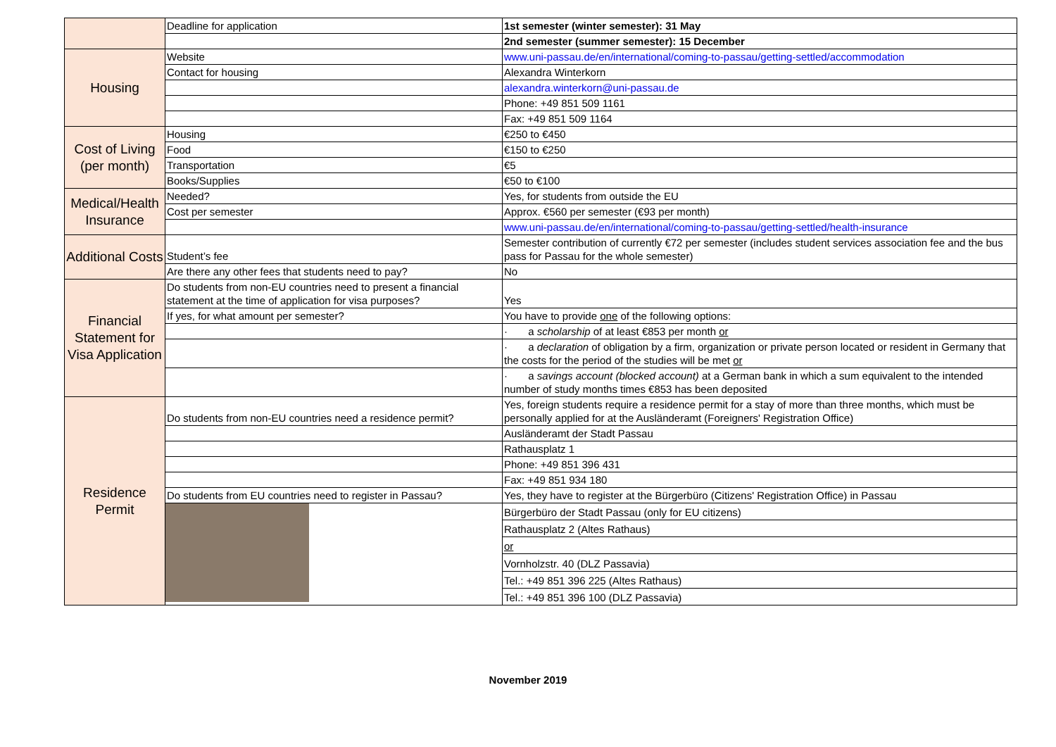| | Deadline for application | 1st semester (winter semester): 31 May |
| | | 2nd semester (summer semester): 15 December |
| Housing | Website | www.uni-passau.de/en/international/coming-to-passau/getting-settled/accommodation |
| | Contact for housing | Alexandra Winterkorn |
| | | alexandra.winterkorn@uni-passau.de |
| | | Phone: +49 851 509 1161 |
| | | Fax: +49 851 509 1164 |
| Cost of Living (per month) | Housing | €250 to €450 |
| | Food | €150 to €250 |
| | Transportation | €5 |
| | Books/Supplies | €50 to €100 |
| Medical/Health Insurance | Needed? | Yes, for students from outside the EU |
| | Cost per semester | Approx. €560 per semester (€93 per month) |
| | | www.uni-passau.de/en/international/coming-to-passau/getting-settled/health-insurance |
| Additional Costs | Student’s fee | Semester contribution of currently €72 per semester (includes student services association fee and the bus pass for Passau for the whole semester) |
| | Are there any other fees that students need to pay? | No |
| Financial Statement for Visa Application | Do students from non-EU countries need to present a financial statement at the time of application for visa purposes? | Yes |
| | If yes, for what amount per semester? | You have to provide one of the following options: |
| | | · a scholarship of at least €853 per month or |
| | | · a declaration of obligation by a firm, organization or private person located or resident in Germany that the costs for the period of the studies will be met or |
| | | · a savings account (blocked account) at a German bank in which a sum equivalent to the intended number of study months times €853 has been deposited |
| Residence Permit | Do students from non-EU countries need a residence permit? | Yes, foreign students require a residence permit for a stay of more than three months, which must be personally applied for at the Ausländeramt (Foreigners' Registration Office) |
| | | Ausländeramt der Stadt Passau |
| | | Rathausplatz 1 |
| | | Phone: +49 851 396 431 |
| | | Fax: +49 851 934 180 |
| | Do students from EU countries need to register in Passau? | Yes, they have to register at the Bürgerbüro (Citizens' Registration Office) in Passau |
| | | Bürgerbüro der Stadt Passau (only for EU citizens) |
| | | Rathausplatz 2 (Altes Rathaus) |
| | | or |
| | | Vornholzstr. 40 (DLZ Passavia) |
| | | Tel.: +49 851 396 225 (Altes Rathaus) |
| | | Tel.: +49 851 396 100 (DLZ Passavia) |
November 2019